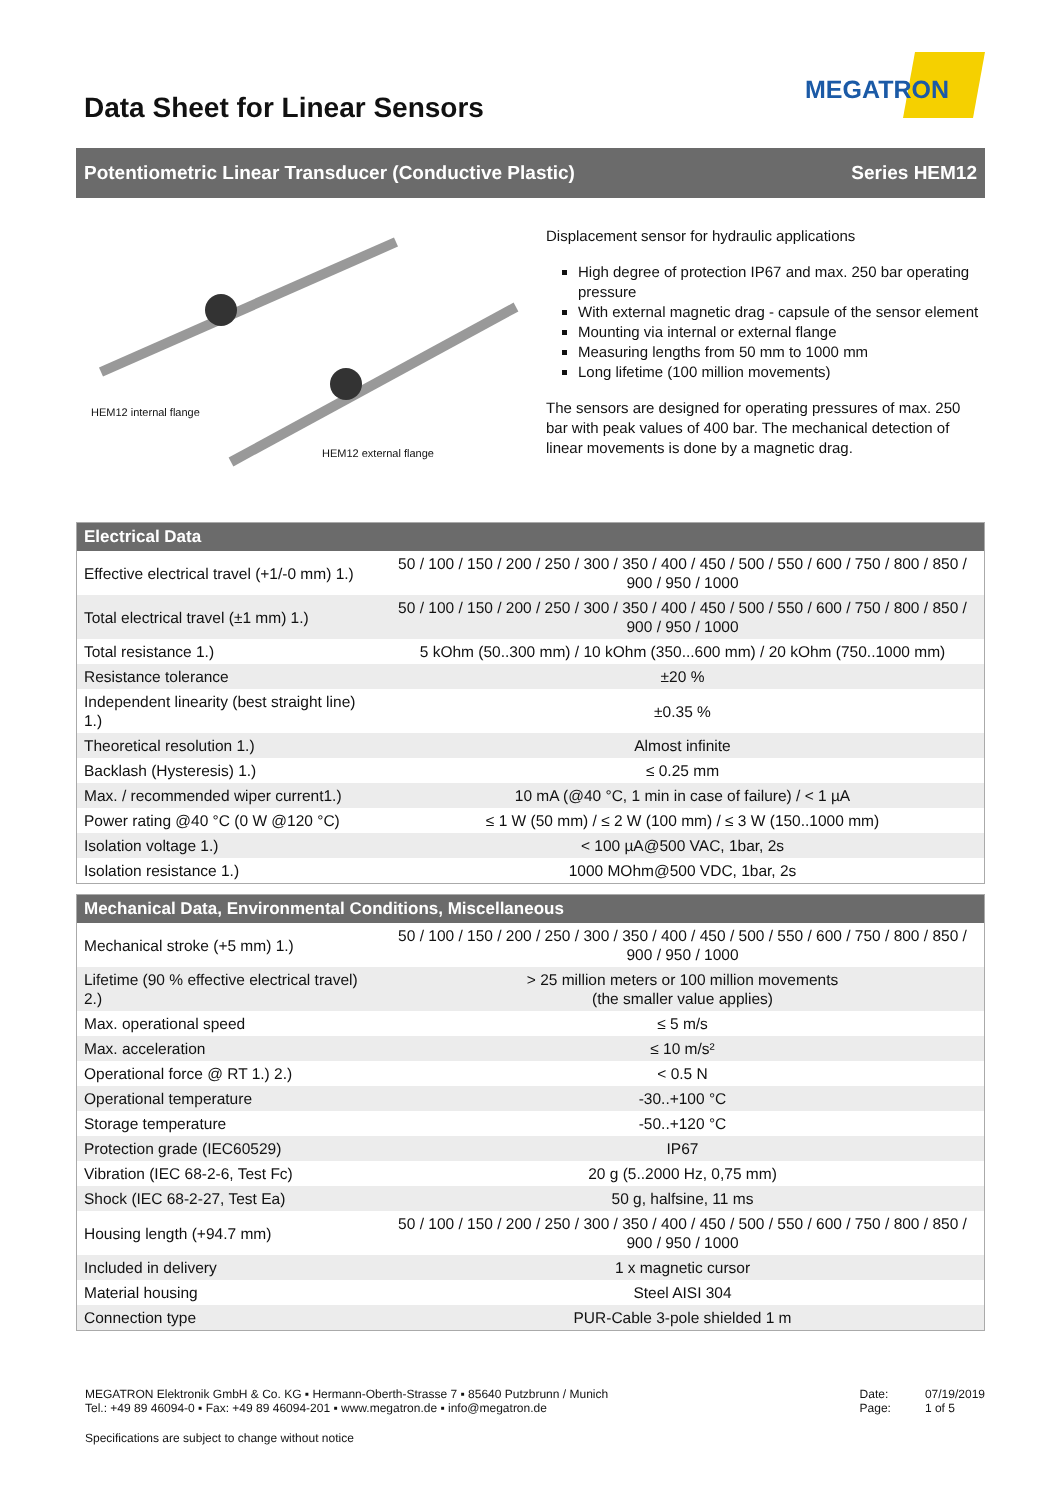MEGATRON
Data Sheet for Linear Sensors
Potentiometric Linear Transducer (Conductive Plastic) Series HEM12
HEM12 internal flange
HEM12 external flange
Displacement sensor for hydraulic applications
High degree of protection IP67 and max. 250 bar operating pressure
With external magnetic drag - capsule of the sensor element
Mounting via internal or external flange
Measuring lengths from 50 mm to 1000 mm
Long lifetime (100 million movements)
The sensors are designed for operating pressures of max. 250 bar with peak values of 400 bar. The mechanical detection of linear movements is done by a magnetic drag.
| Electrical Data | |
| --- | --- |
| Effective electrical travel (+1/-0 mm) 1.) | 50 / 100 / 150 / 200 / 250 / 300 / 350 / 400 / 450 / 500 / 550 / 600 / 750 / 800 / 850 / 900 / 950 / 1000 |
| Total electrical travel (±1 mm) 1.) | 50 / 100 / 150 / 200 / 250 / 300 / 350 / 400 / 450 / 500 / 550 / 600 / 750 / 800 / 850 / 900 / 950 / 1000 |
| Total resistance 1.) | 5 kOhm (50..300 mm) / 10 kOhm (350...600 mm) / 20 kOhm (750..1000 mm) |
| Resistance tolerance | ±20 % |
| Independent linearity (best straight line) 1.) | ±0.35 % |
| Theoretical resolution 1.) | Almost infinite |
| Backlash (Hysteresis) 1.) | ≤ 0.25 mm |
| Max. / recommended wiper current1.) | 10 mA (@40 °C, 1 min in case of failure) / < 1 µA |
| Power rating @40 °C (0 W @120 °C) | ≤ 1 W (50 mm) / ≤ 2 W (100 mm) / ≤ 3 W (150..1000 mm) |
| Isolation voltage 1.) | < 100 µA@500 VAC, 1bar, 2s |
| Isolation resistance 1.) | 1000 MOhm@500 VDC, 1bar, 2s |
| Mechanical Data, Environmental Conditions, Miscellaneous | |
| --- | --- |
| Mechanical stroke (+5 mm) 1.) | 50 / 100 / 150 / 200 / 250 / 300 / 350 / 400 / 450 / 500 / 550 / 600 / 750 / 800 / 850 / 900 / 950 / 1000 |
| Lifetime (90 % effective electrical travel) 2.) | > 25 million meters or 100 million movements (the smaller value applies) |
| Max. operational speed | ≤ 5 m/s |
| Max. acceleration | ≤ 10 m/s² |
| Operational force @ RT 1.) 2.) | < 0.5 N |
| Operational temperature | -30..+100 °C |
| Storage temperature | -50..+120 °C |
| Protection grade (IEC60529) | IP67 |
| Vibration (IEC 68-2-6, Test Fc) | 20 g (5..2000 Hz, 0,75 mm) |
| Shock (IEC 68-2-27, Test Ea) | 50 g, halfsine, 11 ms |
| Housing length (+94.7 mm) | 50 / 100 / 150 / 200 / 250 / 300 / 350 / 400 / 450 / 500 / 550 / 600 / 750 / 800 / 850 / 900 / 950 / 1000 |
| Included in delivery | 1 x magnetic cursor |
| Material housing | Steel AISI 304 |
| Connection type | PUR-Cable 3-pole shielded 1 m |
MEGATRON Elektronik GmbH & Co. KG ▪ Hermann-Oberth-Strasse 7 ▪ 85640 Putzbrunn / Munich
Tel.: +49 89 46094-0 ▪ Fax: +49 89 46094-201 ▪ www.megatron.de ▪ info@megatron.de
Date:
Page:
07/19/2019
1 of 5
Specifications are subject to change without notice